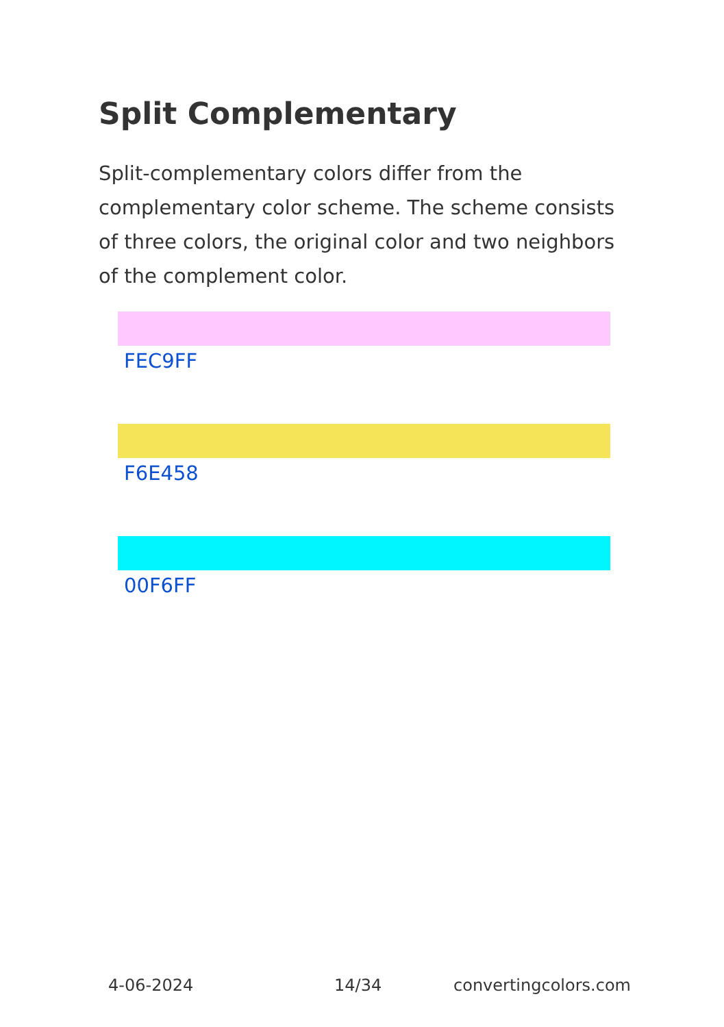Split Complementary
Split-complementary colors differ from the complementary color scheme. The scheme consists of three colors, the original color and two neighbors of the complement color.
FEC9FF
F6E458
00F6FF
4-06-2024 14/34 convertingcolors.com